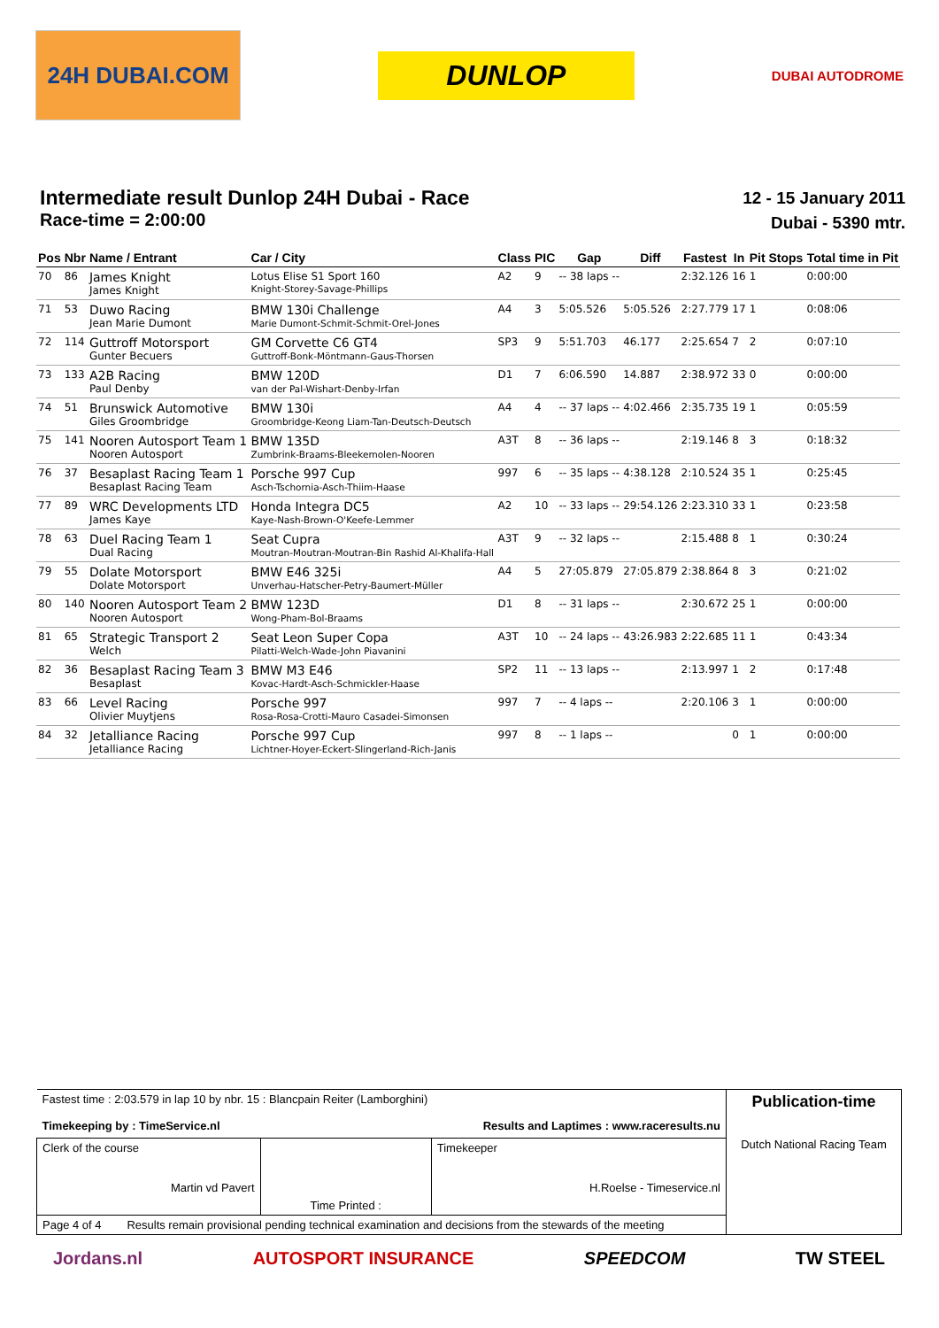24H DUBAI.COM
DUNLOP
DUBAI AUTODROME
Intermediate result Dunlop 24H Dubai - Race
Race-time = 2:00:00
12 - 15 January 2011
Dubai - 5390 mtr.
| Pos | Nbr | Name / Entrant | Car / City | Class | PIC | Gap | Diff | Fastest | In | Pit Stops | Total time in Pit |
| --- | --- | --- | --- | --- | --- | --- | --- | --- | --- | --- | --- |
| 70 | 86 | James Knight James Knight | Lotus Elise S1 Sport 160 Knight-Storey-Savage-Phillips | A2 | 9 | -- 38 laps -- | | 2:32.126 | 16 | 1 | 0:00:00 |
| 71 | 53 | Duwo Racing Jean Marie Dumont | BMW 130i Challenge Marie Dumont-Schmit-Schmit-Orel-Jones | A4 | 3 | 5:05.526 | 5:05.526 | 2:27.779 | 17 | 1 | 0:08:06 |
| 72 | 114 | Guttroff Motorsport Gunter Becuers | GM Corvette C6 GT4 Guttroff-Bonk-Möntmann-Gaus-Thorsen | SP3 | 9 | 5:51.703 | 46.177 | 2:25.654 | 7 | 2 | 0:07:10 |
| 73 | 133 | A2B Racing Paul Denby | BMW 120D van der Pal-Wishart-Denby-Irfan | D1 | 7 | 6:06.590 | 14.887 | 2:38.972 | 33 | 0 | 0:00:00 |
| 74 | 51 | Brunswick Automotive Giles Groombridge | BMW 130i Groombridge-Keong Liam-Tan-Deutsch-Deutsch | A4 | 4 | -- 37 laps -- | 4:02.466 | 2:35.735 | 19 | 1 | 0:05:59 |
| 75 | 141 | Nooren Autosport Team 1 Nooren Autosport | BMW 135D Zumbrink-Braams-Bleekemolen-Nooren | A3T | 8 | -- 36 laps -- | | 2:19.146 | 8 | 3 | 0:18:32 |
| 76 | 37 | Besaplast Racing Team 1 Besaplast Racing Team | Porsche 997 Cup Asch-Tschornia-Asch-Thiim-Haase | 997 | 6 | -- 35 laps -- | 4:38.128 | 2:10.524 | 35 | 1 | 0:25:45 |
| 77 | 89 | WRC Developments LTD James Kaye | Honda Integra DC5 Kaye-Nash-Brown-O'Keefe-Lemmer | A2 | 10 | -- 33 laps -- | 29:54.126 | 2:23.310 | 33 | 1 | 0:23:58 |
| 78 | 63 | Duel Racing Team 1 Dual Racing | Seat Cupra Moutran-Moutran-Moutran-Bin Rashid Al-Khalifa-Hall | A3T | 9 | -- 32 laps -- | | 2:15.488 | 8 | 1 | 0:30:24 |
| 79 | 55 | Dolate Motorsport Dolate Motorsport | BMW E46 325i Unverhau-Hatscher-Petry-Baumert-Müller | A4 | 5 | 27:05.879 | 27:05.879 | 2:38.864 | 8 | 3 | 0:21:02 |
| 80 | 140 | Nooren Autosport Team 2 Nooren Autosport | BMW 123D Wong-Pham-Bol-Braams | D1 | 8 | -- 31 laps -- | | 2:30.672 | 25 | 1 | 0:00:00 |
| 81 | 65 | Strategic Transport 2 Welch | Seat Leon Super Copa Pilatti-Welch-Wade-John Piavanini | A3T | 10 | -- 24 laps -- | 43:26.983 | 2:22.685 | 11 | 1 | 0:43:34 |
| 82 | 36 | Besaplast Racing Team 3 Besaplast | BMW M3 E46 Kovac-Hardt-Asch-Schmickler-Haase | SP2 | 11 | -- 13 laps -- | | 2:13.997 | 1 | 2 | 0:17:48 |
| 83 | 66 | Level Racing Olivier Muytjens | Porsche 997 Rosa-Rosa-Crotti-Mauro Casadei-Simonsen | 997 | 7 | -- 4 laps -- | | 2:20.106 | 3 | 1 | 0:00:00 |
| 84 | 32 | Jetalliance Racing Jetalliance Racing | Porsche 997 Cup Lichtner-Hoyer-Eckert-Slingerland-Rich-Janis | 997 | 8 | -- 1 laps -- | | | 0 | 1 | 0:00:00 |
| Fastest time : 2:03.579 in lap 10 by nbr. 15 : Blancpain Reiter (Lamborghini) Timekeeping by : TimeService.nl Results and Laptimes : www.raceresults.nu | | | Publication-time Dutch National Racing Team |
| Clerk of the course Martin vd Pavert | Time Printed : | Timekeeper H.Roelse - Timeservice.nl | |
| Page 4 of 4 Results remain provisional pending technical examination and decisions from the stewards of the meeting | | | |
Jordans.nl AUTOSPORT INSURANCE SPEEDCOM TW STEEL